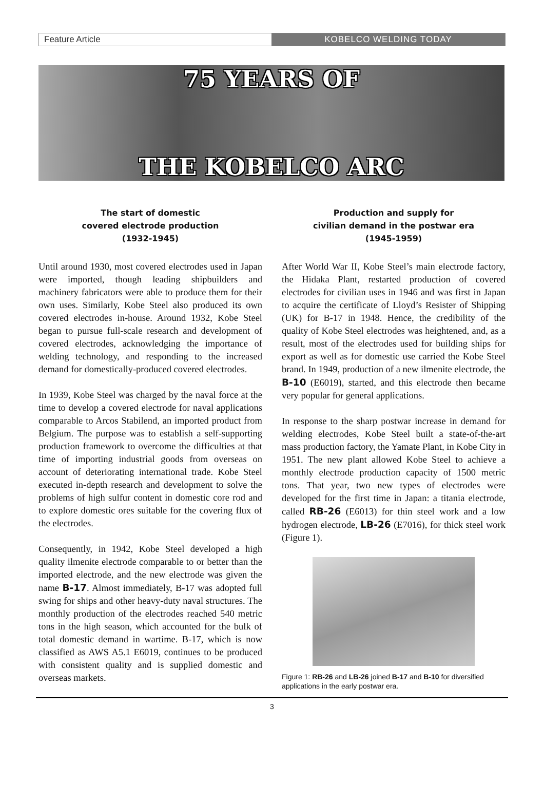Feature Article KOBELCO WELDING TODAY
75 YEARS OF
THE KOBELCO ARC
The start of domestic
covered electrode production
(1932-1945)
Until around 1930, most covered electrodes used in Japan were imported, though leading shipbuilders and machinery fabricators were able to produce them for their own uses. Similarly, Kobe Steel also produced its own covered electrodes in-house. Around 1932, Kobe Steel began to pursue full-scale research and development of covered electrodes, acknowledging the importance of welding technology, and responding to the increased demand for domestically-produced covered electrodes.
In 1939, Kobe Steel was charged by the naval force at the time to develop a covered electrode for naval applications comparable to Arcos Stabilend, an imported product from Belgium. The purpose was to establish a self-supporting production framework to overcome the difficulties at that time of importing industrial goods from overseas on account of deteriorating international trade. Kobe Steel executed in-depth research and development to solve the problems of high sulfur content in domestic core rod and to explore domestic ores suitable for the covering flux of the electrodes.
Consequently, in 1942, Kobe Steel developed a high quality ilmenite electrode comparable to or better than the imported electrode, and the new electrode was given the name B-17. Almost immediately, B-17 was adopted full swing for ships and other heavy-duty naval structures. The monthly production of the electrodes reached 540 metric tons in the high season, which accounted for the bulk of total domestic demand in wartime. B-17, which is now classified as AWS A5.1 E6019, continues to be produced with consistent quality and is supplied domestic and overseas markets.
Production and supply for
civilian demand in the postwar era
(1945-1959)
After World War II, Kobe Steel’s main electrode factory, the Hidaka Plant, restarted production of covered electrodes for civilian uses in 1946 and was first in Japan to acquire the certificate of Lloyd’s Resister of Shipping (UK) for B-17 in 1948. Hence, the credibility of the quality of Kobe Steel electrodes was heightened, and, as a result, most of the electrodes used for building ships for export as well as for domestic use carried the Kobe Steel brand. In 1949, production of a new ilmenite electrode, the B-10 (E6019), started, and this electrode then became very popular for general applications.
In response to the sharp postwar increase in demand for welding electrodes, Kobe Steel built a state-of-the-art mass production factory, the Yamate Plant, in Kobe City in 1951. The new plant allowed Kobe Steel to achieve a monthly electrode production capacity of 1500 metric tons. That year, two new types of electrodes were developed for the first time in Japan: a titania electrode, called RB-26 (E6013) for thin steel work and a low hydrogen electrode, LB-26 (E7016), for thick steel work (Figure 1).
Figure 1: RB-26 and LB-26 joined B-17 and B-10 for diversified applications in the early postwar era.
3